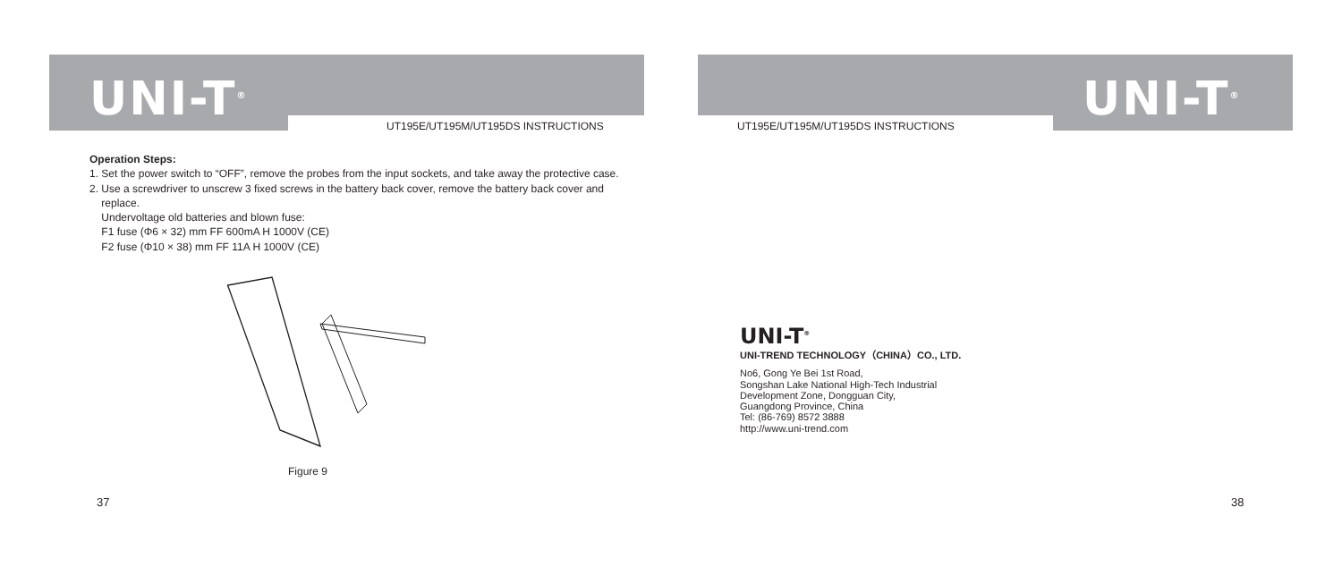UNI-T<sup>®</sup>
UT195E/UT195M/UT195DS INSTRUCTIONS
Operation Steps:
1. Set the power switch to “OFF”, remove the probes from the input sockets, and take away the protective case.
2. Use a screwdriver to unscrew 3 fixed screws in the battery back cover, remove the battery back cover and
replace.
Undervoltage old batteries and blown fuse:
F1 fuse (Φ6 × 32) mm FF 600mA H 1000V (CE)
F2 fuse (Φ10 × 38) mm FF 11A H 1000V (CE)
Figure 9
37
UNI-T<sup>®</sup>
UT195E/UT195M/UT195DS INSTRUCTIONS
UNI-T<sup>®</sup>
UNI-TREND TECHNOLOGY（CHINA）CO., LTD.
No6, Gong Ye Bei 1st Road,
Songshan Lake National High-Tech Industrial
Development Zone, Dongguan City,
Guangdong Province, China
Tel: (86-769) 8572 3888
http://www.uni-trend.com
38